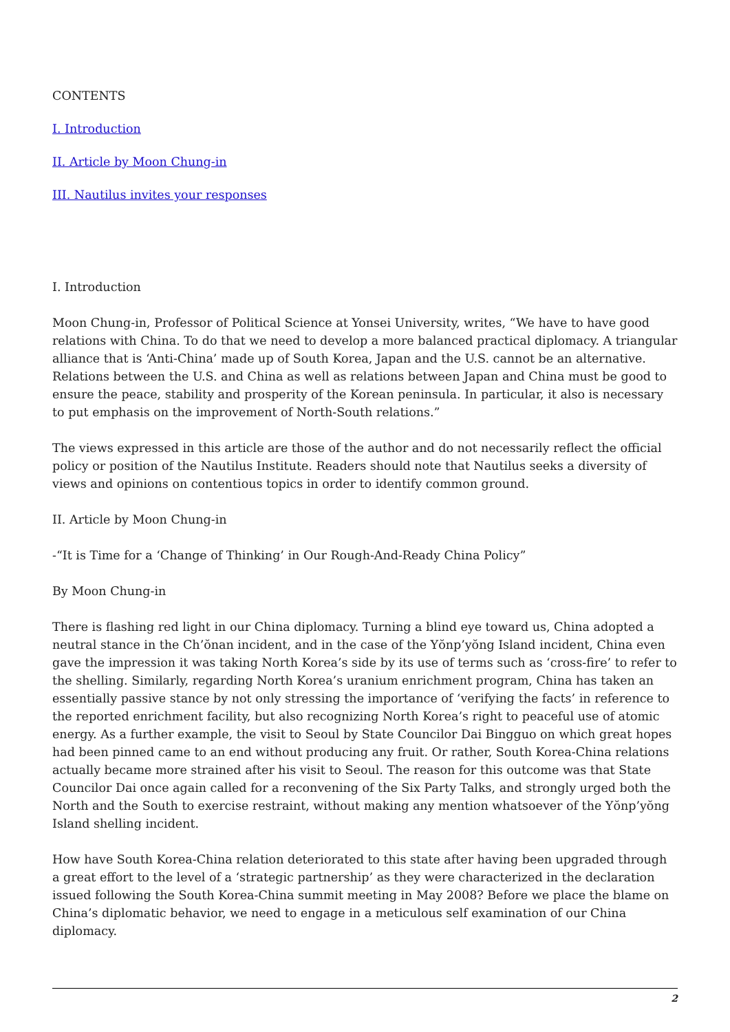CONTENTS
I. Introduction
II. Article by Moon Chung-in
III. Nautilus invites your responses
I. Introduction
Moon Chung-in, Professor of Political Science at Yonsei University, writes, “We have to have good relations with China. To do that we need to develop a more balanced practical diplomacy. A triangular alliance that is ‘Anti-China’ made up of South Korea, Japan and the U.S. cannot be an alternative. Relations between the U.S. and China as well as relations between Japan and China must be good to ensure the peace, stability and prosperity of the Korean peninsula. In particular, it also is necessary to put emphasis on the improvement of North-South relations.”
The views expressed in this article are those of the author and do not necessarily reflect the official policy or position of the Nautilus Institute. Readers should note that Nautilus seeks a diversity of views and opinions on contentious topics in order to identify common ground.
II. Article by Moon Chung-in
-“It is Time for a ‘Change of Thinking’ in Our Rough-And-Ready China Policy”
By Moon Chung-in
There is flashing red light in our China diplomacy. Turning a blind eye toward us, China adopted a neutral stance in the Ch’ŏnan incident, and in the case of the Yŏnp’yŏng Island incident, China even gave the impression it was taking North Korea’s side by its use of terms such as ‘cross-fire’ to refer to the shelling. Similarly, regarding North Korea’s uranium enrichment program, China has taken an essentially passive stance by not only stressing the importance of ‘verifying the facts’ in reference to the reported enrichment facility, but also recognizing North Korea’s right to peaceful use of atomic energy. As a further example, the visit to Seoul by State Councilor Dai Bingguo on which great hopes had been pinned came to an end without producing any fruit. Or rather, South Korea-China relations actually became more strained after his visit to Seoul. The reason for this outcome was that State Councilor Dai once again called for a reconvening of the Six Party Talks, and strongly urged both the North and the South to exercise restraint, without making any mention whatsoever of the Yŏnp’yŏng Island shelling incident.
How have South Korea-China relation deteriorated to this state after having been upgraded through a great effort to the level of a ‘strategic partnership’ as they were characterized in the declaration issued following the South Korea-China summit meeting in May 2008? Before we place the blame on China’s diplomatic behavior, we need to engage in a meticulous self examination of our China diplomacy.
2